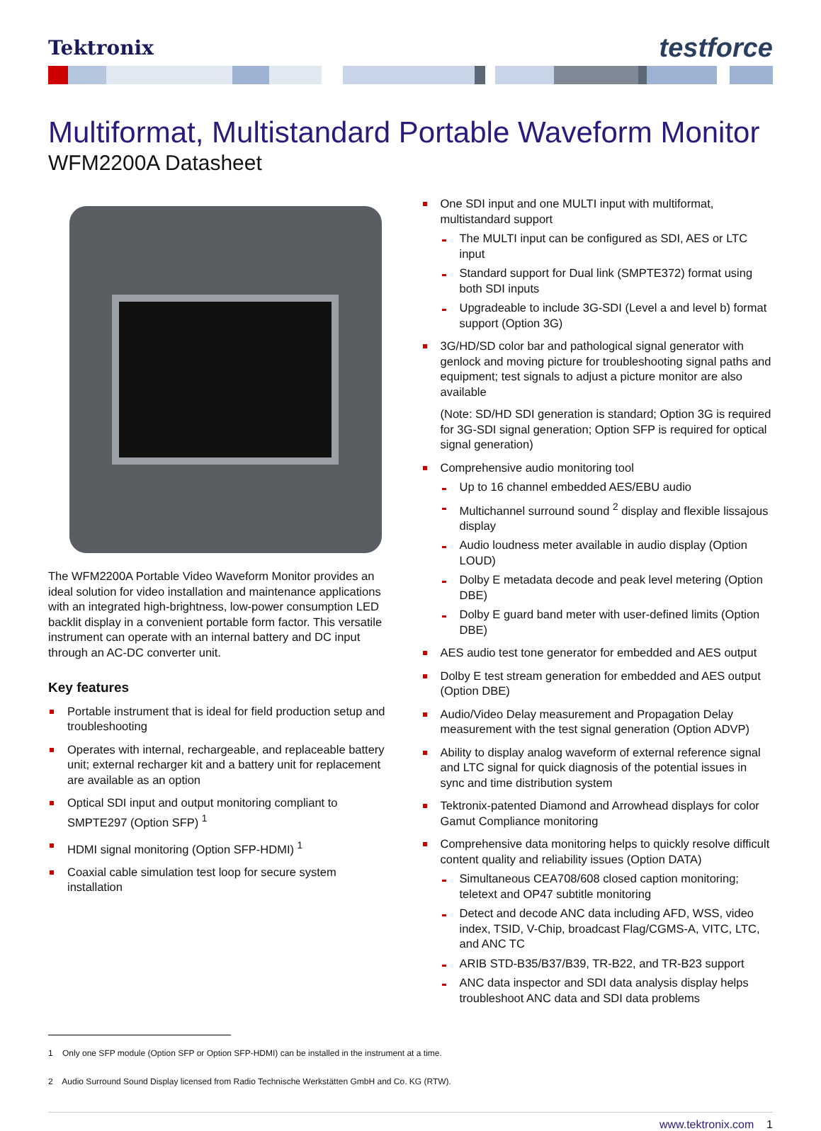Tektronix
testforce
Multiformat, Multistandard Portable Waveform Monitor
WFM2200A Datasheet
The WFM2200A Portable Video Waveform Monitor provides an ideal solution for video installation and maintenance applications with an integrated high-brightness, low-power consumption LED backlit display in a convenient portable form factor. This versatile instrument can operate with an internal battery and DC input through an AC-DC converter unit.
Key features
Portable instrument that is ideal for field production setup and troubleshooting
Operates with internal, rechargeable, and replaceable battery unit; external recharger kit and a battery unit for replacement are available as an option
Optical SDI input and output monitoring compliant to SMPTE297 (Option SFP) <sup>1</sup>
HDMI signal monitoring (Option SFP-HDMI) <sup>1</sup>
Coaxial cable simulation test loop for secure system installation
One SDI input and one MULTI input with multiformat, multistandard support
The MULTI input can be configured as SDI, AES or LTC input
Standard support for Dual link (SMPTE372) format using both SDI inputs
Upgradeable to include 3G-SDI (Level a and level b) format support (Option 3G)
3G/HD/SD color bar and pathological signal generator with genlock and moving picture for troubleshooting signal paths and equipment; test signals to adjust a picture monitor are also available
(Note: SD/HD SDI generation is standard; Option 3G is required for 3G-SDI signal generation; Option SFP is required for optical signal generation)
Comprehensive audio monitoring tool
Up to 16 channel embedded AES/EBU audio
Multichannel surround sound <sup>2</sup> display and flexible lissajous display
Audio loudness meter available in audio display (Option LOUD)
Dolby E metadata decode and peak level metering (Option DBE)
Dolby E guard band meter with user-defined limits (Option DBE)
AES audio test tone generator for embedded and AES output
Dolby E test stream generation for embedded and AES output (Option DBE)
Audio/Video Delay measurement and Propagation Delay measurement with the test signal generation (Option ADVP)
Ability to display analog waveform of external reference signal and LTC signal for quick diagnosis of the potential issues in sync and time distribution system
Tektronix-patented Diamond and Arrowhead displays for color Gamut Compliance monitoring
Comprehensive data monitoring helps to quickly resolve difficult content quality and reliability issues (Option DATA)
Simultaneous CEA708/608 closed caption monitoring; teletext and OP47 subtitle monitoring
Detect and decode ANC data including AFD, WSS, video index, TSID, V-Chip, broadcast Flag/CGMS-A, VITC, LTC, and ANC TC
ARIB STD-B35/B37/B39, TR-B22, and TR-B23 support
ANC data inspector and SDI data analysis display helps troubleshoot ANC data and SDI data problems
1 Only one SFP module (Option SFP or Option SFP-HDMI) can be installed in the instrument at a time.
2 Audio Surround Sound Display licensed from Radio Technische Werkstätten GmbH and Co. KG (RTW).
www.tektronix.com 1